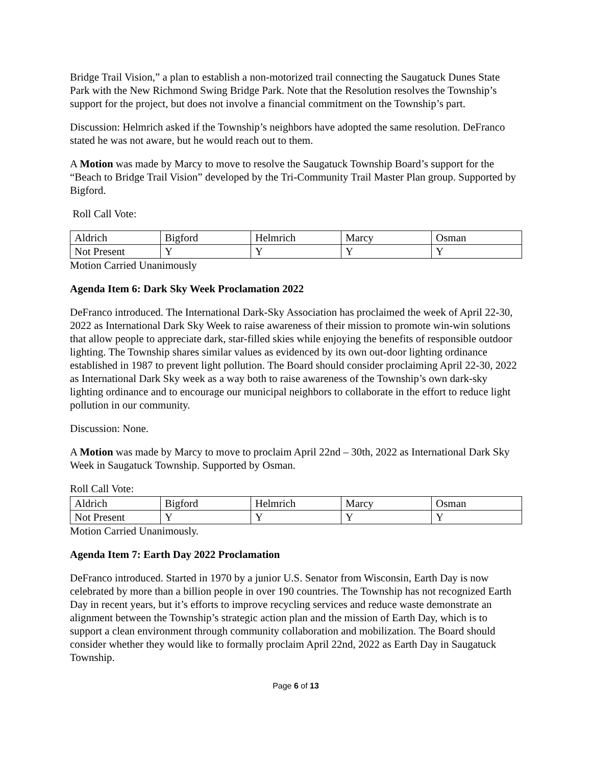Bridge Trail Vision,” a plan to establish a non-motorized trail connecting the Saugatuck Dunes State Park with the New Richmond Swing Bridge Park. Note that the Resolution resolves the Township’s support for the project, but does not involve a financial commitment on the Township’s part.
Discussion: Helmrich asked if the Township’s neighbors have adopted the same resolution. DeFranco stated he was not aware, but he would reach out to them.
A Motion was made by Marcy to move to resolve the Saugatuck Township Board’s support for the “Beach to Bridge Trail Vision” developed by the Tri-Community Trail Master Plan group. Supported by Bigford.
Roll Call Vote:
| Aldrich | Bigford | Helmrich | Marcy | Osman |
| Not Present | Y | Y | Y | Y |
Motion Carried Unanimously
Agenda Item 6: Dark Sky Week Proclamation 2022
DeFranco introduced. The International Dark-Sky Association has proclaimed the week of April 22-30, 2022 as International Dark Sky Week to raise awareness of their mission to promote win-win solutions that allow people to appreciate dark, star-filled skies while enjoying the benefits of responsible outdoor lighting. The Township shares similar values as evidenced by its own out-door lighting ordinance established in 1987 to prevent light pollution. The Board should consider proclaiming April 22-30, 2022 as International Dark Sky week as a way both to raise awareness of the Township’s own dark-sky lighting ordinance and to encourage our municipal neighbors to collaborate in the effort to reduce light pollution in our community.
Discussion: None.
A Motion was made by Marcy to move to proclaim April 22nd – 30th, 2022 as International Dark Sky Week in Saugatuck Township. Supported by Osman.
Roll Call Vote:
| Aldrich | Bigford | Helmrich | Marcy | Osman |
| Not Present | Y | Y | Y | Y |
Motion Carried Unanimously.
Agenda Item 7: Earth Day 2022 Proclamation
DeFranco introduced. Started in 1970 by a junior U.S. Senator from Wisconsin, Earth Day is now celebrated by more than a billion people in over 190 countries. The Township has not recognized Earth Day in recent years, but it’s efforts to improve recycling services and reduce waste demonstrate an alignment between the Township’s strategic action plan and the mission of Earth Day, which is to support a clean environment through community collaboration and mobilization. The Board should consider whether they would like to formally proclaim April 22nd, 2022 as Earth Day in Saugatuck Township.
Page 6 of 13